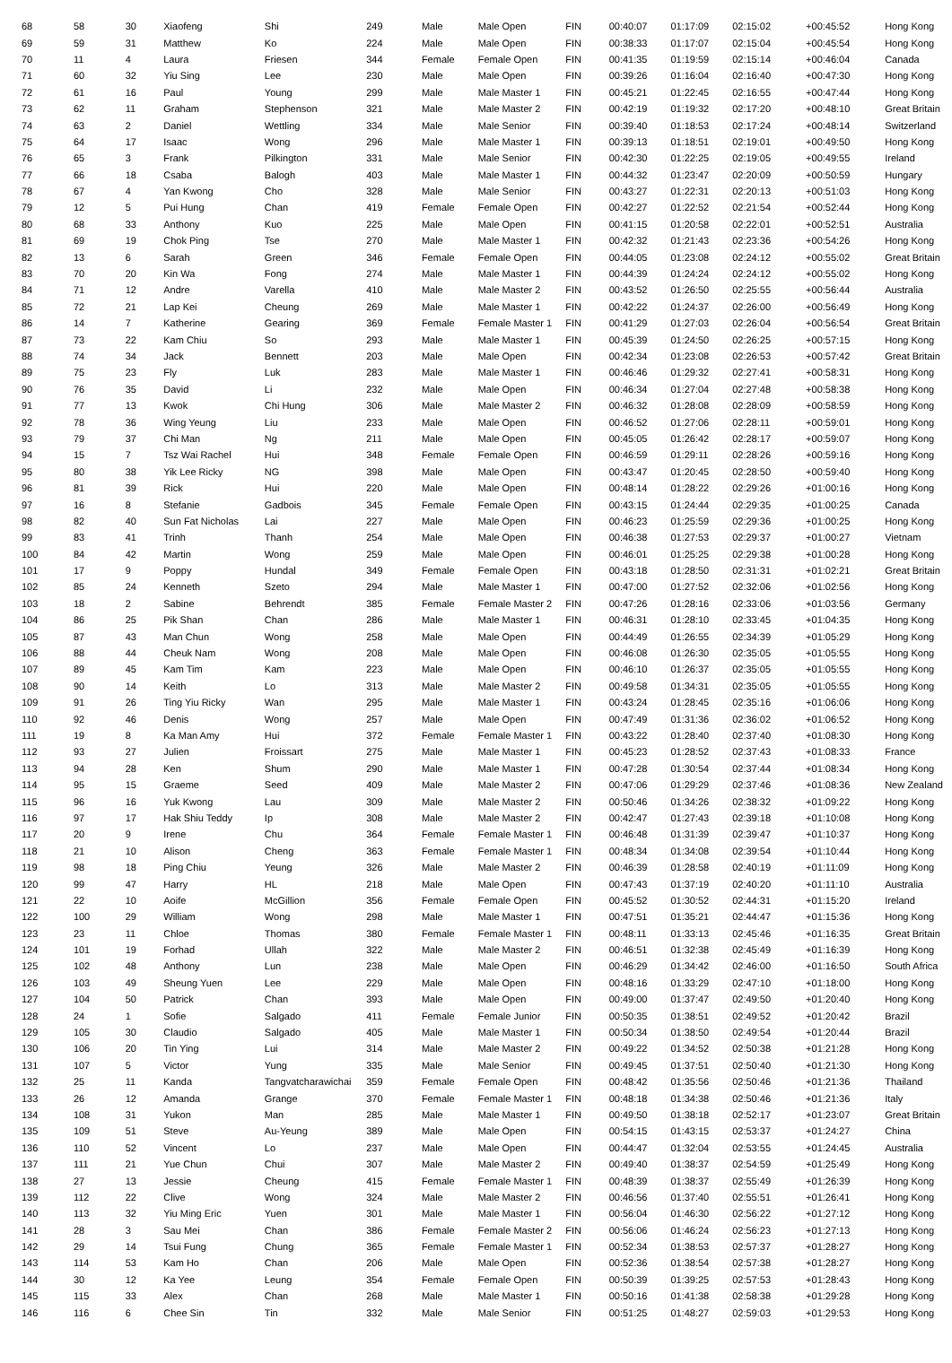| 68 | 58 | 30 | Xiaofeng | Shi | 249 | Male | Male Open | FIN | 00:40:07 | 01:17:09 | 02:15:02 | +00:45:52 | Hong Kong |
| 69 | 59 | 31 | Matthew | Ko | 224 | Male | Male Open | FIN | 00:38:33 | 01:17:07 | 02:15:04 | +00:45:54 | Hong Kong |
| 70 | 11 | 4 | Laura | Friesen | 344 | Female | Female Open | FIN | 00:41:35 | 01:19:59 | 02:15:14 | +00:46:04 | Canada |
| 71 | 60 | 32 | Yiu Sing | Lee | 230 | Male | Male Open | FIN | 00:39:26 | 01:16:04 | 02:16:40 | +00:47:30 | Hong Kong |
| 72 | 61 | 16 | Paul | Young | 299 | Male | Male Master 1 | FIN | 00:45:21 | 01:22:45 | 02:16:55 | +00:47:44 | Hong Kong |
| 73 | 62 | 11 | Graham | Stephenson | 321 | Male | Male Master 2 | FIN | 00:42:19 | 01:19:32 | 02:17:20 | +00:48:10 | Great Britain |
| 74 | 63 | 2 | Daniel | Wettling | 334 | Male | Male Senior | FIN | 00:39:40 | 01:18:53 | 02:17:24 | +00:48:14 | Switzerland |
| 75 | 64 | 17 | Isaac | Wong | 296 | Male | Male Master 1 | FIN | 00:39:13 | 01:18:51 | 02:19:01 | +00:49:50 | Hong Kong |
| 76 | 65 | 3 | Frank | Pilkington | 331 | Male | Male Senior | FIN | 00:42:30 | 01:22:25 | 02:19:05 | +00:49:55 | Ireland |
| 77 | 66 | 18 | Csaba | Balogh | 403 | Male | Male Master 1 | FIN | 00:44:32 | 01:23:47 | 02:20:09 | +00:50:59 | Hungary |
| 78 | 67 | 4 | Yan Kwong | Cho | 328 | Male | Male Senior | FIN | 00:43:27 | 01:22:31 | 02:20:13 | +00:51:03 | Hong Kong |
| 79 | 12 | 5 | Pui Hung | Chan | 419 | Female | Female Open | FIN | 00:42:27 | 01:22:52 | 02:21:54 | +00:52:44 | Hong Kong |
| 80 | 68 | 33 | Anthony | Kuo | 225 | Male | Male Open | FIN | 00:41:15 | 01:20:58 | 02:22:01 | +00:52:51 | Australia |
| 81 | 69 | 19 | Chok Ping | Tse | 270 | Male | Male Master 1 | FIN | 00:42:32 | 01:21:43 | 02:23:36 | +00:54:26 | Hong Kong |
| 82 | 13 | 6 | Sarah | Green | 346 | Female | Female Open | FIN | 00:44:05 | 01:23:08 | 02:24:12 | +00:55:02 | Great Britain |
| 83 | 70 | 20 | Kin Wa | Fong | 274 | Male | Male Master 1 | FIN | 00:44:39 | 01:24:24 | 02:24:12 | +00:55:02 | Hong Kong |
| 84 | 71 | 12 | Andre | Varella | 410 | Male | Male Master 2 | FIN | 00:43:52 | 01:26:50 | 02:25:55 | +00:56:44 | Australia |
| 85 | 72 | 21 | Lap Kei | Cheung | 269 | Male | Male Master 1 | FIN | 00:42:22 | 01:24:37 | 02:26:00 | +00:56:49 | Hong Kong |
| 86 | 14 | 7 | Katherine | Gearing | 369 | Female | Female Master 1 | FIN | 00:41:29 | 01:27:03 | 02:26:04 | +00:56:54 | Great Britain |
| 87 | 73 | 22 | Kam Chiu | So | 293 | Male | Male Master 1 | FIN | 00:45:39 | 01:24:50 | 02:26:25 | +00:57:15 | Hong Kong |
| 88 | 74 | 34 | Jack | Bennett | 203 | Male | Male Open | FIN | 00:42:34 | 01:23:08 | 02:26:53 | +00:57:42 | Great Britain |
| 89 | 75 | 23 | Fly | Luk | 283 | Male | Male Master 1 | FIN | 00:46:46 | 01:29:32 | 02:27:41 | +00:58:31 | Hong Kong |
| 90 | 76 | 35 | David | Li | 232 | Male | Male Open | FIN | 00:46:34 | 01:27:04 | 02:27:48 | +00:58:38 | Hong Kong |
| 91 | 77 | 13 | Kwok | Chi Hung | 306 | Male | Male Master 2 | FIN | 00:46:32 | 01:28:08 | 02:28:09 | +00:58:59 | Hong Kong |
| 92 | 78 | 36 | Wing Yeung | Liu | 233 | Male | Male Open | FIN | 00:46:52 | 01:27:06 | 02:28:11 | +00:59:01 | Hong Kong |
| 93 | 79 | 37 | Chi Man | Ng | 211 | Male | Male Open | FIN | 00:45:05 | 01:26:42 | 02:28:17 | +00:59:07 | Hong Kong |
| 94 | 15 | 7 | Tsz Wai Rachel | Hui | 348 | Female | Female Open | FIN | 00:46:59 | 01:29:11 | 02:28:26 | +00:59:16 | Hong Kong |
| 95 | 80 | 38 | Yik Lee Ricky | NG | 398 | Male | Male Open | FIN | 00:43:47 | 01:20:45 | 02:28:50 | +00:59:40 | Hong Kong |
| 96 | 81 | 39 | Rick | Hui | 220 | Male | Male Open | FIN | 00:48:14 | 01:28:22 | 02:29:26 | +01:00:16 | Hong Kong |
| 97 | 16 | 8 | Stefanie | Gadbois | 345 | Female | Female Open | FIN | 00:43:15 | 01:24:44 | 02:29:35 | +01:00:25 | Canada |
| 98 | 82 | 40 | Sun Fat Nicholas | Lai | 227 | Male | Male Open | FIN | 00:46:23 | 01:25:59 | 02:29:36 | +01:00:25 | Hong Kong |
| 99 | 83 | 41 | Trinh | Thanh | 254 | Male | Male Open | FIN | 00:46:38 | 01:27:53 | 02:29:37 | +01:00:27 | Vietnam |
| 100 | 84 | 42 | Martin | Wong | 259 | Male | Male Open | FIN | 00:46:01 | 01:25:25 | 02:29:38 | +01:00:28 | Hong Kong |
| 101 | 17 | 9 | Poppy | Hundal | 349 | Female | Female Open | FIN | 00:43:18 | 01:28:50 | 02:31:31 | +01:02:21 | Great Britain |
| 102 | 85 | 24 | Kenneth | Szeto | 294 | Male | Male Master 1 | FIN | 00:47:00 | 01:27:52 | 02:32:06 | +01:02:56 | Hong Kong |
| 103 | 18 | 2 | Sabine | Behrendt | 385 | Female | Female Master 2 | FIN | 00:47:26 | 01:28:16 | 02:33:06 | +01:03:56 | Germany |
| 104 | 86 | 25 | Pik Shan | Chan | 286 | Male | Male Master 1 | FIN | 00:46:31 | 01:28:10 | 02:33:45 | +01:04:35 | Hong Kong |
| 105 | 87 | 43 | Man Chun | Wong | 258 | Male | Male Open | FIN | 00:44:49 | 01:26:55 | 02:34:39 | +01:05:29 | Hong Kong |
| 106 | 88 | 44 | Cheuk Nam | Wong | 208 | Male | Male Open | FIN | 00:46:08 | 01:26:30 | 02:35:05 | +01:05:55 | Hong Kong |
| 107 | 89 | 45 | Kam Tim | Kam | 223 | Male | Male Open | FIN | 00:46:10 | 01:26:37 | 02:35:05 | +01:05:55 | Hong Kong |
| 108 | 90 | 14 | Keith | Lo | 313 | Male | Male Master 2 | FIN | 00:49:58 | 01:34:31 | 02:35:05 | +01:05:55 | Hong Kong |
| 109 | 91 | 26 | Ting Yiu Ricky | Wan | 295 | Male | Male Master 1 | FIN | 00:43:24 | 01:28:45 | 02:35:16 | +01:06:06 | Hong Kong |
| 110 | 92 | 46 | Denis | Wong | 257 | Male | Male Open | FIN | 00:47:49 | 01:31:36 | 02:36:02 | +01:06:52 | Hong Kong |
| 111 | 19 | 8 | Ka Man Amy | Hui | 372 | Female | Female Master 1 | FIN | 00:43:22 | 01:28:40 | 02:37:40 | +01:08:30 | Hong Kong |
| 112 | 93 | 27 | Julien | Froissart | 275 | Male | Male Master 1 | FIN | 00:45:23 | 01:28:52 | 02:37:43 | +01:08:33 | France |
| 113 | 94 | 28 | Ken | Shum | 290 | Male | Male Master 1 | FIN | 00:47:28 | 01:30:54 | 02:37:44 | +01:08:34 | Hong Kong |
| 114 | 95 | 15 | Graeme | Seed | 409 | Male | Male Master 2 | FIN | 00:47:06 | 01:29:29 | 02:37:46 | +01:08:36 | New Zealand |
| 115 | 96 | 16 | Yuk Kwong | Lau | 309 | Male | Male Master 2 | FIN | 00:50:46 | 01:34:26 | 02:38:32 | +01:09:22 | Hong Kong |
| 116 | 97 | 17 | Hak Shiu Teddy | Ip | 308 | Male | Male Master 2 | FIN | 00:42:47 | 01:27:43 | 02:39:18 | +01:10:08 | Hong Kong |
| 117 | 20 | 9 | Irene | Chu | 364 | Female | Female Master 1 | FIN | 00:46:48 | 01:31:39 | 02:39:47 | +01:10:37 | Hong Kong |
| 118 | 21 | 10 | Alison | Cheng | 363 | Female | Female Master 1 | FIN | 00:48:34 | 01:34:08 | 02:39:54 | +01:10:44 | Hong Kong |
| 119 | 98 | 18 | Ping Chiu | Yeung | 326 | Male | Male Master 2 | FIN | 00:46:39 | 01:28:58 | 02:40:19 | +01:11:09 | Hong Kong |
| 120 | 99 | 47 | Harry | HL | 218 | Male | Male Open | FIN | 00:47:43 | 01:37:19 | 02:40:20 | +01:11:10 | Australia |
| 121 | 22 | 10 | Aoife | McGillion | 356 | Female | Female Open | FIN | 00:45:52 | 01:30:52 | 02:44:31 | +01:15:20 | Ireland |
| 122 | 100 | 29 | William | Wong | 298 | Male | Male Master 1 | FIN | 00:47:51 | 01:35:21 | 02:44:47 | +01:15:36 | Hong Kong |
| 123 | 23 | 11 | Chloe | Thomas | 380 | Female | Female Master 1 | FIN | 00:48:11 | 01:33:13 | 02:45:46 | +01:16:35 | Great Britain |
| 124 | 101 | 19 | Forhad | Ullah | 322 | Male | Male Master 2 | FIN | 00:46:51 | 01:32:38 | 02:45:49 | +01:16:39 | Hong Kong |
| 125 | 102 | 48 | Anthony | Lun | 238 | Male | Male Open | FIN | 00:46:29 | 01:34:42 | 02:46:00 | +01:16:50 | South Africa |
| 126 | 103 | 49 | Sheung Yuen | Lee | 229 | Male | Male Open | FIN | 00:48:16 | 01:33:29 | 02:47:10 | +01:18:00 | Hong Kong |
| 127 | 104 | 50 | Patrick | Chan | 393 | Male | Male Open | FIN | 00:49:00 | 01:37:47 | 02:49:50 | +01:20:40 | Hong Kong |
| 128 | 24 | 1 | Sofie | Salgado | 411 | Female | Female Junior | FIN | 00:50:35 | 01:38:51 | 02:49:52 | +01:20:42 | Brazil |
| 129 | 105 | 30 | Claudio | Salgado | 405 | Male | Male Master 1 | FIN | 00:50:34 | 01:38:50 | 02:49:54 | +01:20:44 | Brazil |
| 130 | 106 | 20 | Tin Ying | Lui | 314 | Male | Male Master 2 | FIN | 00:49:22 | 01:34:52 | 02:50:38 | +01:21:28 | Hong Kong |
| 131 | 107 | 5 | Victor | Yung | 335 | Male | Male Senior | FIN | 00:49:45 | 01:37:51 | 02:50:40 | +01:21:30 | Hong Kong |
| 132 | 25 | 11 | Kanda | Tangvatcharawichai | 359 | Female | Female Open | FIN | 00:48:42 | 01:35:56 | 02:50:46 | +01:21:36 | Thailand |
| 133 | 26 | 12 | Amanda | Grange | 370 | Female | Female Master 1 | FIN | 00:48:18 | 01:34:38 | 02:50:46 | +01:21:36 | Italy |
| 134 | 108 | 31 | Yukon | Man | 285 | Male | Male Master 1 | FIN | 00:49:50 | 01:38:18 | 02:52:17 | +01:23:07 | Great Britain |
| 135 | 109 | 51 | Steve | Au-Yeung | 389 | Male | Male Open | FIN | 00:54:15 | 01:43:15 | 02:53:37 | +01:24:27 | China |
| 136 | 110 | 52 | Vincent | Lo | 237 | Male | Male Open | FIN | 00:44:47 | 01:32:04 | 02:53:55 | +01:24:45 | Australia |
| 137 | 111 | 21 | Yue Chun | Chui | 307 | Male | Male Master 2 | FIN | 00:49:40 | 01:38:37 | 02:54:59 | +01:25:49 | Hong Kong |
| 138 | 27 | 13 | Jessie | Cheung | 415 | Female | Female Master 1 | FIN | 00:48:39 | 01:38:37 | 02:55:49 | +01:26:39 | Hong Kong |
| 139 | 112 | 22 | Clive | Wong | 324 | Male | Male Master 2 | FIN | 00:46:56 | 01:37:40 | 02:55:51 | +01:26:41 | Hong Kong |
| 140 | 113 | 32 | Yiu Ming Eric | Yuen | 301 | Male | Male Master 1 | FIN | 00:56:04 | 01:46:30 | 02:56:22 | +01:27:12 | Hong Kong |
| 141 | 28 | 3 | Sau Mei | Chan | 386 | Female | Female Master 2 | FIN | 00:56:06 | 01:46:24 | 02:56:23 | +01:27:13 | Hong Kong |
| 142 | 29 | 14 | Tsui Fung | Chung | 365 | Female | Female Master 1 | FIN | 00:52:34 | 01:38:53 | 02:57:37 | +01:28:27 | Hong Kong |
| 143 | 114 | 53 | Kam Ho | Chan | 206 | Male | Male Open | FIN | 00:52:36 | 01:38:54 | 02:57:38 | +01:28:27 | Hong Kong |
| 144 | 30 | 12 | Ka Yee | Leung | 354 | Female | Female Open | FIN | 00:50:39 | 01:39:25 | 02:57:53 | +01:28:43 | Hong Kong |
| 145 | 115 | 33 | Alex | Chan | 268 | Male | Male Master 1 | FIN | 00:50:16 | 01:41:38 | 02:58:38 | +01:29:28 | Hong Kong |
| 146 | 116 | 6 | Chee Sin | Tin | 332 | Male | Male Senior | FIN | 00:51:25 | 01:48:27 | 02:59:03 | +01:29:53 | Hong Kong |